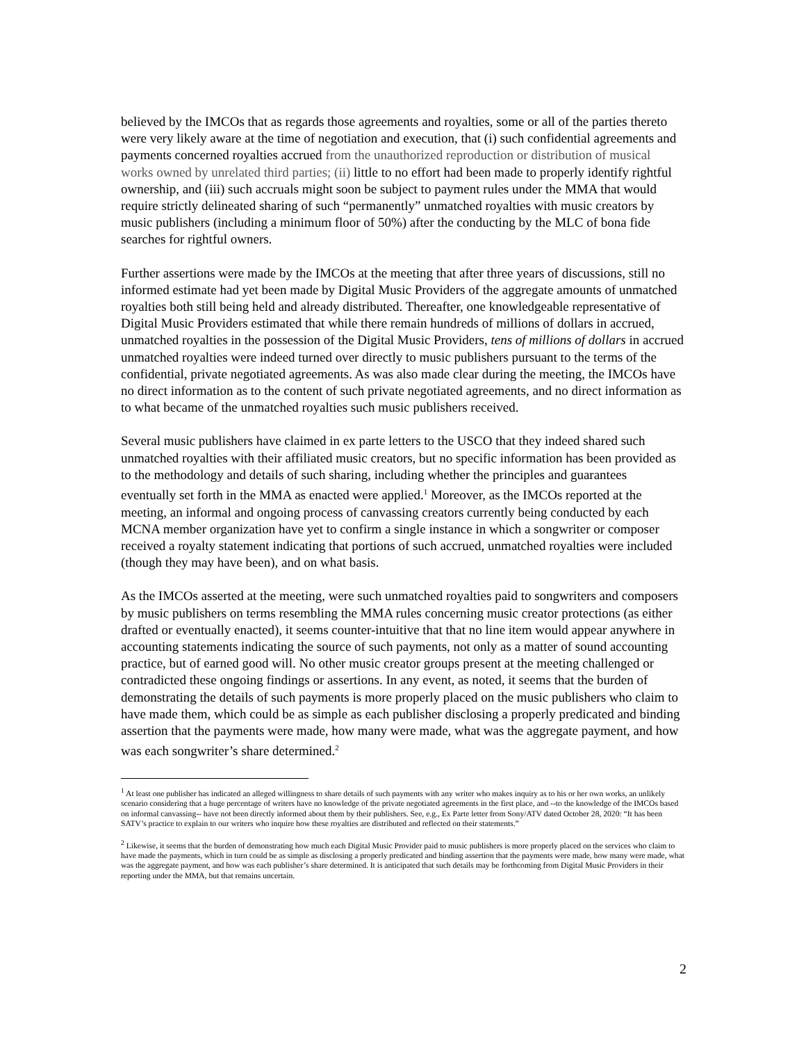believed by the IMCOs that as regards those agreements and royalties, some or all of the parties thereto were very likely aware at the time of negotiation and execution, that (i) such confidential agreements and payments concerned royalties accrued from the unauthorized reproduction or distribution of musical works owned by unrelated third parties; (ii) little to no effort had been made to properly identify rightful ownership, and (iii) such accruals might soon be subject to payment rules under the MMA that would require strictly delineated sharing of such “permanently” unmatched royalties with music creators by music publishers (including a minimum floor of 50%) after the conducting by the MLC of bona fide searches for rightful owners.
Further assertions were made by the IMCOs at the meeting that after three years of discussions, still no informed estimate had yet been made by Digital Music Providers of the aggregate amounts of unmatched royalties both still being held and already distributed. Thereafter, one knowledgeable representative of Digital Music Providers estimated that while there remain hundreds of millions of dollars in accrued, unmatched royalties in the possession of the Digital Music Providers, tens of millions of dollars in accrued unmatched royalties were indeed turned over directly to music publishers pursuant to the terms of the confidential, private negotiated agreements. As was also made clear during the meeting, the IMCOs have no direct information as to the content of such private negotiated agreements, and no direct information as to what became of the unmatched royalties such music publishers received.
Several music publishers have claimed in ex parte letters to the USCO that they indeed shared such unmatched royalties with their affiliated music creators, but no specific information has been provided as to the methodology and details of such sharing, including whether the principles and guarantees eventually set forth in the MMA as enacted were applied.<sup>1</sup> Moreover, as the IMCOs reported at the meeting, an informal and ongoing process of canvassing creators currently being conducted by each MCNA member organization have yet to confirm a single instance in which a songwriter or composer received a royalty statement indicating that portions of such accrued, unmatched royalties were included (though they may have been), and on what basis.
As the IMCOs asserted at the meeting, were such unmatched royalties paid to songwriters and composers by music publishers on terms resembling the MMA rules concerning music creator protections (as either drafted or eventually enacted), it seems counter-intuitive that that no line item would appear anywhere in accounting statements indicating the source of such payments, not only as a matter of sound accounting practice, but of earned good will. No other music creator groups present at the meeting challenged or contradicted these ongoing findings or assertions. In any event, as noted, it seems that the burden of demonstrating the details of such payments is more properly placed on the music publishers who claim to have made them, which could be as simple as each publisher disclosing a properly predicated and binding assertion that the payments were made, how many were made, what was the aggregate payment, and how was each songwriter’s share determined.<sup>2</sup>
<sup>1</sup> At least one publisher has indicated an alleged willingness to share details of such payments with any writer who makes inquiry as to his or her own works, an unlikely scenario considering that a huge percentage of writers have no knowledge of the private negotiated agreements in the first place, and --to the knowledge of the IMCOs based on informal canvassing-- have not been directly informed about them by their publishers. See, e.g., Ex Parte letter from Sony/ATV dated October 28, 2020: “It has been SATV’s practice to explain to our writers who inquire how these royalties are distributed and reflected on their statements.”
<sup>2</sup> Likewise, it seems that the burden of demonstrating how much each Digital Music Provider paid to music publishers is more properly placed on the services who claim to have made the payments, which in turn could be as simple as disclosing a properly predicated and binding assertion that the payments were made, how many were made, what was the aggregate payment, and how was each publisher’s share determined. It is anticipated that such details may be forthcoming from Digital Music Providers in their reporting under the MMA, but that remains uncertain.
2